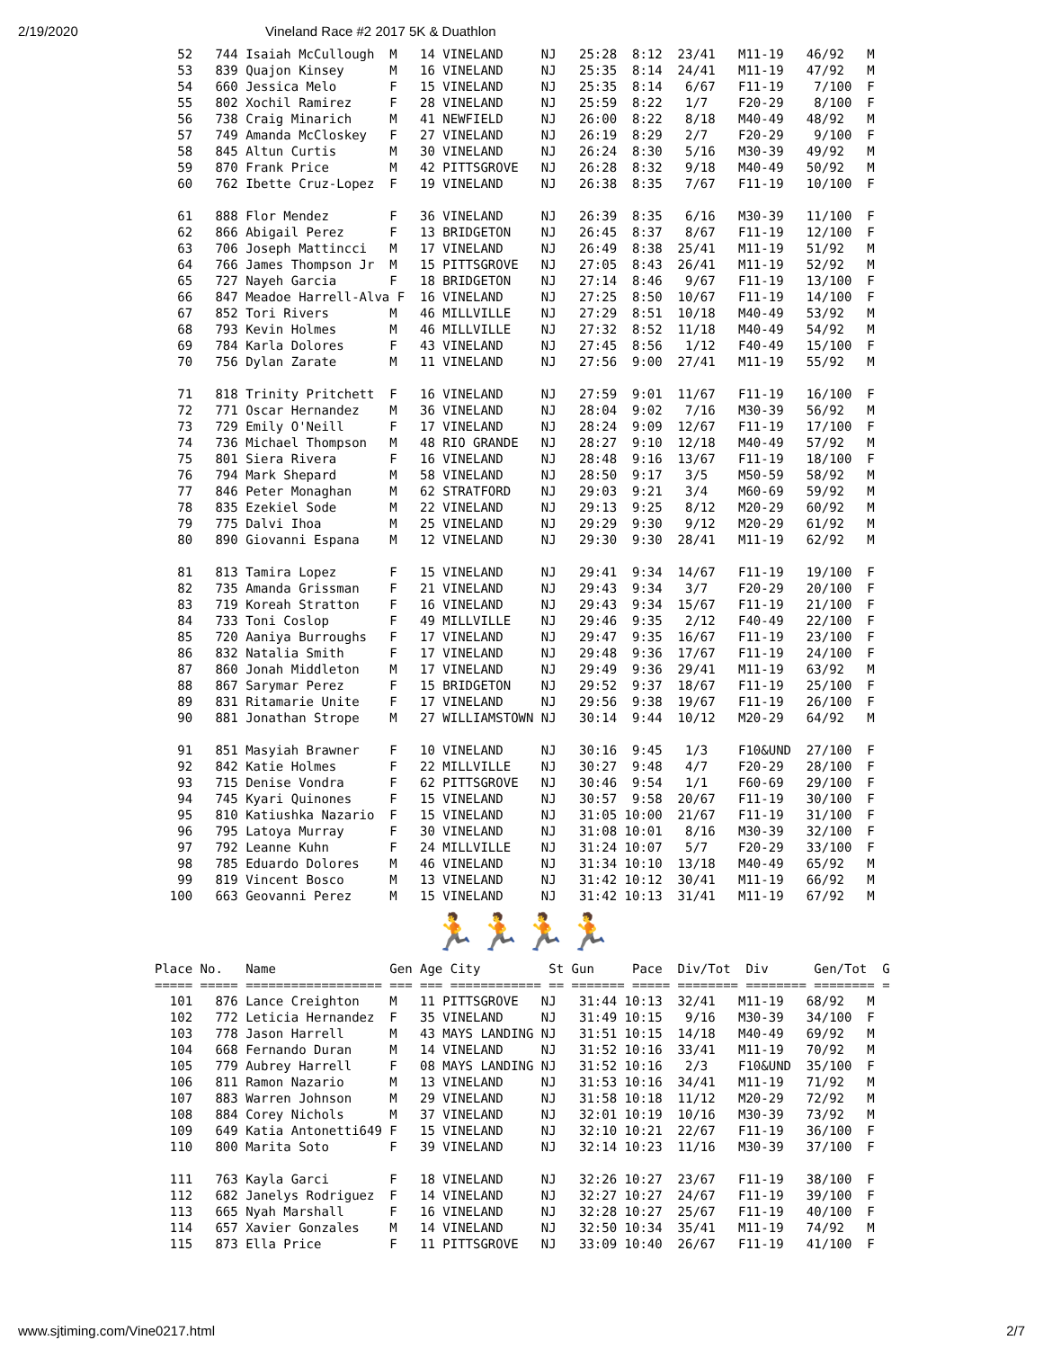2/19/2020 Vineland Race #2 2017 5K & Duathlon
   52   744 Isaiah McCullough  M   14 VINELAND     NJ   25:28  8:12  23/41   M11-19   46/92   M
   53   839 Quajon Kinsey      M   16 VINELAND     NJ   25:35  8:14  24/41   M11-19   47/92   M
   54   660 Jessica Melo       F   15 VINELAND     NJ   25:35  8:14   6/67   F11-19    7/100  F
   55   802 Xochil Ramirez     F   28 VINELAND     NJ   25:59  8:22   1/7    F20-29    8/100  F
   56   738 Craig Minarich     M   41 NEWFIELD     NJ   26:00  8:22   8/18   M40-49   48/92   M
   57   749 Amanda McCloskey   F   27 VINELAND     NJ   26:19  8:29   2/7    F20-29    9/100  F
   58   845 Altun Curtis       M   30 VINELAND     NJ   26:24  8:30   5/16   M30-39   49/92   M
   59   870 Frank Price        M   42 PITTSGROVE   NJ   26:28  8:32   9/18   M40-49   50/92   M
   60   762 Ibette Cruz-Lopez  F   19 VINELAND     NJ   26:38  8:35   7/67   F11-19   10/100  F

   61   888 Flor Mendez        F   36 VINELAND     NJ   26:39  8:35   6/16   M30-39   11/100  F
   62   866 Abigail Perez      F   13 BRIDGETON    NJ   26:45  8:37   8/67   F11-19   12/100  F
   63   706 Joseph Mattincci   M   17 VINELAND     NJ   26:49  8:38  25/41   M11-19   51/92   M
   64   766 James Thompson Jr  M   15 PITTSGROVE   NJ   27:05  8:43  26/41   M11-19   52/92   M
   65   727 Nayeh Garcia       F   18 BRIDGETON    NJ   27:14  8:46   9/67   F11-19   13/100  F
   66   847 Meadoe Harrell-Alva F  16 VINELAND     NJ   27:25  8:50  10/67   F11-19   14/100  F
   67   852 Tori Rivers        M   46 MILLVILLE    NJ   27:29  8:51  10/18   M40-49   53/92   M
   68   793 Kevin Holmes       M   46 MILLVILLE    NJ   27:32  8:52  11/18   M40-49   54/92   M
   69   784 Karla Dolores      F   43 VINELAND     NJ   27:45  8:56   1/12   F40-49   15/100  F
   70   756 Dylan Zarate       M   11 VINELAND     NJ   27:56  9:00  27/41   M11-19   55/92   M

   71   818 Trinity Pritchett  F   16 VINELAND     NJ   27:59  9:01  11/67   F11-19   16/100  F
   72   771 Oscar Hernandez    M   36 VINELAND     NJ   28:04  9:02   7/16   M30-39   56/92   M
   73   729 Emily O'Neill      F   17 VINELAND     NJ   28:24  9:09  12/67   F11-19   17/100  F
   74   736 Michael Thompson   M   48 RIO GRANDE   NJ   28:27  9:10  12/18   M40-49   57/92   M
   75   801 Siera Rivera       F   16 VINELAND     NJ   28:48  9:16  13/67   F11-19   18/100  F
   76   794 Mark Shepard       M   58 VINELAND     NJ   28:50  9:17   3/5    M50-59   58/92   M
   77   846 Peter Monaghan     M   62 STRATFORD    NJ   29:03  9:21   3/4    M60-69   59/92   M
   78   835 Ezekiel Sode       M   22 VINELAND     NJ   29:13  9:25   8/12   M20-29   60/92   M
   79   775 Dalvi Ihoa         M   25 VINELAND     NJ   29:29  9:30   9/12   M20-29   61/92   M
   80   890 Giovanni Espana    M   12 VINELAND     NJ   29:30  9:30  28/41   M11-19   62/92   M

   81   813 Tamira Lopez       F   15 VINELAND     NJ   29:41  9:34  14/67   F11-19   19/100  F
   82   735 Amanda Grissman    F   21 VINELAND     NJ   29:43  9:34   3/7    F20-29   20/100  F
   83   719 Koreah Stratton    F   16 VINELAND     NJ   29:43  9:34  15/67   F11-19   21/100  F
   84   733 Toni Coslop        F   49 MILLVILLE    NJ   29:46  9:35   2/12   F40-49   22/100  F
   85   720 Aaniya Burroughs   F   17 VINELAND     NJ   29:47  9:35  16/67   F11-19   23/100  F
   86   832 Natalia Smith      F   17 VINELAND     NJ   29:48  9:36  17/67   F11-19   24/100  F
   87   860 Jonah Middleton    M   17 VINELAND     NJ   29:49  9:36  29/41   M11-19   63/92   M
   88   867 Sarymar Perez      F   15 BRIDGETON    NJ   29:52  9:37  18/67   F11-19   25/100  F
   89   831 Ritamarie Unite    F   17 VINELAND     NJ   29:56  9:38  19/67   F11-19   26/100  F
   90   881 Jonathan Strope    M   27 WILLIAMSTOWN NJ   30:14  9:44  10/12   M20-29   64/92   M

   91   851 Masyiah Brawner    F   10 VINELAND     NJ   30:16  9:45   1/3    F10&UND  27/100  F
   92   842 Katie Holmes       F   22 MILLVILLE    NJ   30:27  9:48   4/7    F20-29   28/100  F
   93   715 Denise Vondra      F   62 PITTSGROVE   NJ   30:46  9:54   1/1    F60-69   29/100  F
   94   745 Kyari Quinones     F   15 VINELAND     NJ   30:57  9:58  20/67   F11-19   30/100  F
   95   810 Katiushka Nazario  F   15 VINELAND     NJ   31:05 10:00  21/67   F11-19   31/100  F
   96   795 Latoya Murray      F   30 VINELAND     NJ   31:08 10:01   8/16   M30-39   32/100  F
   97   792 Leanne Kuhn        F   24 MILLVILLE    NJ   31:24 10:07   5/7    F20-29   33/100  F
   98   785 Eduardo Dolores    M   46 VINELAND     NJ   31:34 10:10  13/18   M40-49   65/92   M
   99   819 Vincent Bosco      M   13 VINELAND     NJ   31:42 10:12  30/41   M11-19   66/92   M
  100   663 Geovanni Perez     M   15 VINELAND     NJ   31:42 10:13  31/41   M11-19   67/92   M
🏃🏃🏃🏃
Place No.   Name               Gen Age City         St Gun     Pace  Div/Tot  Div      Gen/Tot  G
===== ===== ================== === === ============ == ======= ===== ======== ======== ======== =
  101   876 Lance Creighton    M   11 PITTSGROVE   NJ   31:44 10:13  32/41   M11-19   68/92   M
  102   772 Leticia Hernandez  F   35 VINELAND     NJ   31:49 10:15   9/16   M30-39   34/100  F
  103   778 Jason Harrell      M   43 MAYS LANDING NJ   31:51 10:15  14/18   M40-49   69/92   M
  104   668 Fernando Duran     M   14 VINELAND     NJ   31:52 10:16  33/41   M11-19   70/92   M
  105   779 Aubrey Harrell     F   08 MAYS LANDING NJ   31:52 10:16   2/3    F10&UND  35/100  F
  106   811 Ramon Nazario      M   13 VINELAND     NJ   31:53 10:16  34/41   M11-19   71/92   M
  107   883 Warren Johnson     M   29 VINELAND     NJ   31:58 10:18  11/12   M20-29   72/92   M
  108   884 Corey Nichols      M   37 VINELAND     NJ   32:01 10:19  10/16   M30-39   73/92   M
  109   649 Katia Antonetti649 F   15 VINELAND     NJ   32:10 10:21  22/67   F11-19   36/100  F
  110   800 Marita Soto        F   39 VINELAND     NJ   32:14 10:23  11/16   M30-39   37/100  F

  111   763 Kayla Garci        F   18 VINELAND     NJ   32:26 10:27  23/67   F11-19   38/100  F
  112   682 Janelys Rodriguez  F   14 VINELAND     NJ   32:27 10:27  24/67   F11-19   39/100  F
  113   665 Nyah Marshall      F   16 VINELAND     NJ   32:28 10:27  25/67   F11-19   40/100  F
  114   657 Xavier Gonzales    M   14 VINELAND     NJ   32:50 10:34  35/41   M11-19   74/92   M
  115   873 Ella Price         F   11 PITTSGROVE   NJ   33:09 10:40  26/67   F11-19   41/100  F
www.sjtiming.com/Vine0217.html 2/7